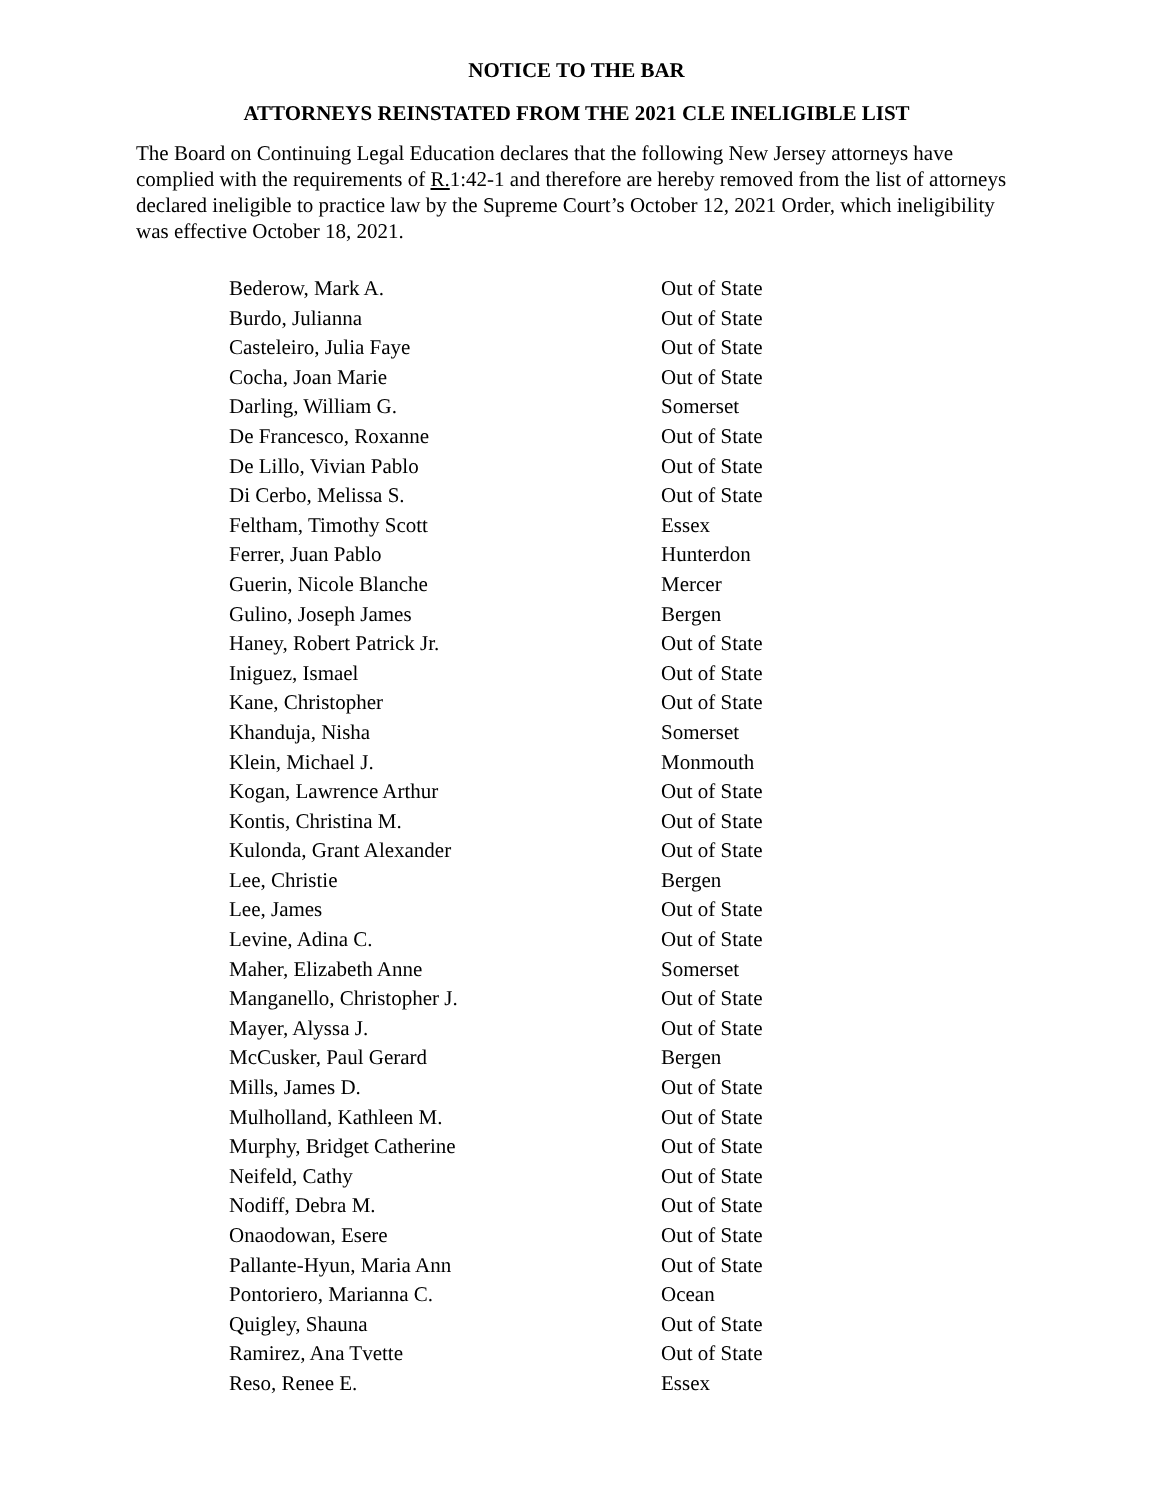NOTICE TO THE BAR
ATTORNEYS REINSTATED FROM THE 2021 CLE INELIGIBLE LIST
The Board on Continuing Legal Education declares that the following New Jersey attorneys have complied with the requirements of R. 1:42-1 and therefore are hereby removed from the list of attorneys declared ineligible to practice law by the Supreme Court’s October 12, 2021 Order, which ineligibility was effective October 18, 2021.
| Bederow, Mark A. | Out of State |
| Burdo, Julianna | Out of State |
| Casteleiro, Julia Faye | Out of State |
| Cocha, Joan Marie | Out of State |
| Darling, William G. | Somerset |
| De Francesco, Roxanne | Out of State |
| De Lillo, Vivian Pablo | Out of State |
| Di Cerbo, Melissa S. | Out of State |
| Feltham, Timothy Scott | Essex |
| Ferrer, Juan Pablo | Hunterdon |
| Guerin, Nicole Blanche | Mercer |
| Gulino, Joseph James | Bergen |
| Haney, Robert Patrick Jr. | Out of State |
| Iniguez, Ismael | Out of State |
| Kane, Christopher | Out of State |
| Khanduja, Nisha | Somerset |
| Klein, Michael J. | Monmouth |
| Kogan, Lawrence Arthur | Out of State |
| Kontis, Christina M. | Out of State |
| Kulonda, Grant Alexander | Out of State |
| Lee, Christie | Bergen |
| Lee, James | Out of State |
| Levine, Adina C. | Out of State |
| Maher, Elizabeth Anne | Somerset |
| Manganello, Christopher J. | Out of State |
| Mayer, Alyssa J. | Out of State |
| McCusker, Paul Gerard | Bergen |
| Mills, James D. | Out of State |
| Mulholland, Kathleen M. | Out of State |
| Murphy, Bridget Catherine | Out of State |
| Neifeld, Cathy | Out of State |
| Nodiff, Debra M. | Out of State |
| Onaodowan, Esere | Out of State |
| Pallante-Hyun, Maria Ann | Out of State |
| Pontoriero, Marianna C. | Ocean |
| Quigley, Shauna | Out of State |
| Ramirez, Ana Tvette | Out of State |
| Reso, Renee E. | Essex |